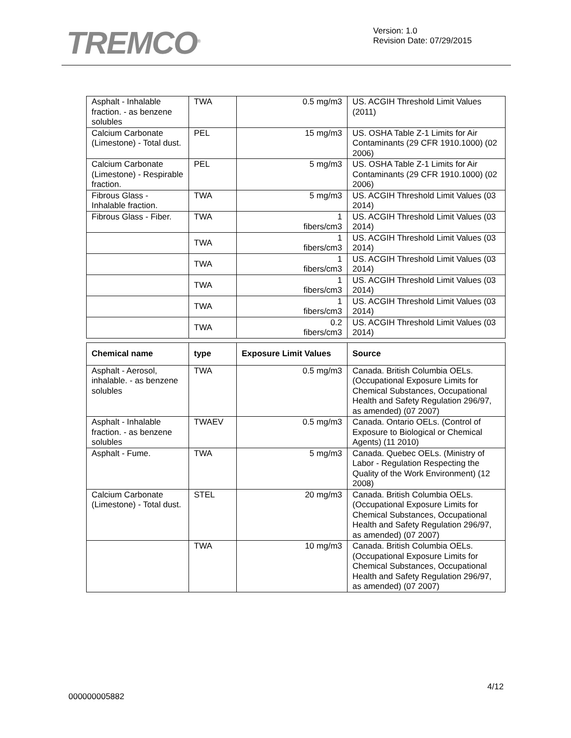TREMCO<sup>®</sup>
Version: 1.0
Revision Date: 07/29/2015
| Asphalt - Inhalable fraction. - as benzene solubles | TWA | 0.5 mg/m3 | US. ACGIH Threshold Limit Values (2011) |
| Calcium Carbonate (Limestone) - Total dust. | PEL | 15 mg/m3 | US. OSHA Table Z-1 Limits for Air Contaminants (29 CFR 1910.1000) (02 2006) |
| Calcium Carbonate (Limestone) - Respirable fraction. | PEL | 5 mg/m3 | US. OSHA Table Z-1 Limits for Air Contaminants (29 CFR 1910.1000) (02 2006) |
| Fibrous Glass - Inhalable fraction. | TWA | 5 mg/m3 | US. ACGIH Threshold Limit Values (03 2014) |
| Fibrous Glass - Fiber. | TWA | 1 fibers/cm3 | US. ACGIH Threshold Limit Values (03 2014) |
| | TWA | 1 fibers/cm3 | US. ACGIH Threshold Limit Values (03 2014) |
| | TWA | 1 fibers/cm3 | US. ACGIH Threshold Limit Values (03 2014) |
| | TWA | 1 fibers/cm3 | US. ACGIH Threshold Limit Values (03 2014) |
| | TWA | 1 fibers/cm3 | US. ACGIH Threshold Limit Values (03 2014) |
| | TWA | 0.2 fibers/cm3 | US. ACGIH Threshold Limit Values (03 2014) |
| Chemical name | type | Exposure Limit Values | Source |
| --- | --- | --- | --- |
| Asphalt - Aerosol, inhalable. - as benzene solubles | TWA | 0.5 mg/m3 | Canada. British Columbia OELs. (Occupational Exposure Limits for Chemical Substances, Occupational Health and Safety Regulation 296/97, as amended) (07 2007) |
| Asphalt - Inhalable fraction. - as benzene solubles | TWAEV | 0.5 mg/m3 | Canada. Ontario OELs. (Control of Exposure to Biological or Chemical Agents) (11 2010) |
| Asphalt - Fume. | TWA | 5 mg/m3 | Canada. Quebec OELs. (Ministry of Labor - Regulation Respecting the Quality of the Work Environment) (12 2008) |
| Calcium Carbonate (Limestone) - Total dust. | STEL | 20 mg/m3 | Canada. British Columbia OELs. (Occupational Exposure Limits for Chemical Substances, Occupational Health and Safety Regulation 296/97, as amended) (07 2007) |
| | TWA | 10 mg/m3 | Canada. British Columbia OELs. (Occupational Exposure Limits for Chemical Substances, Occupational Health and Safety Regulation 296/97, as amended) (07 2007) |
4/12
000000005882